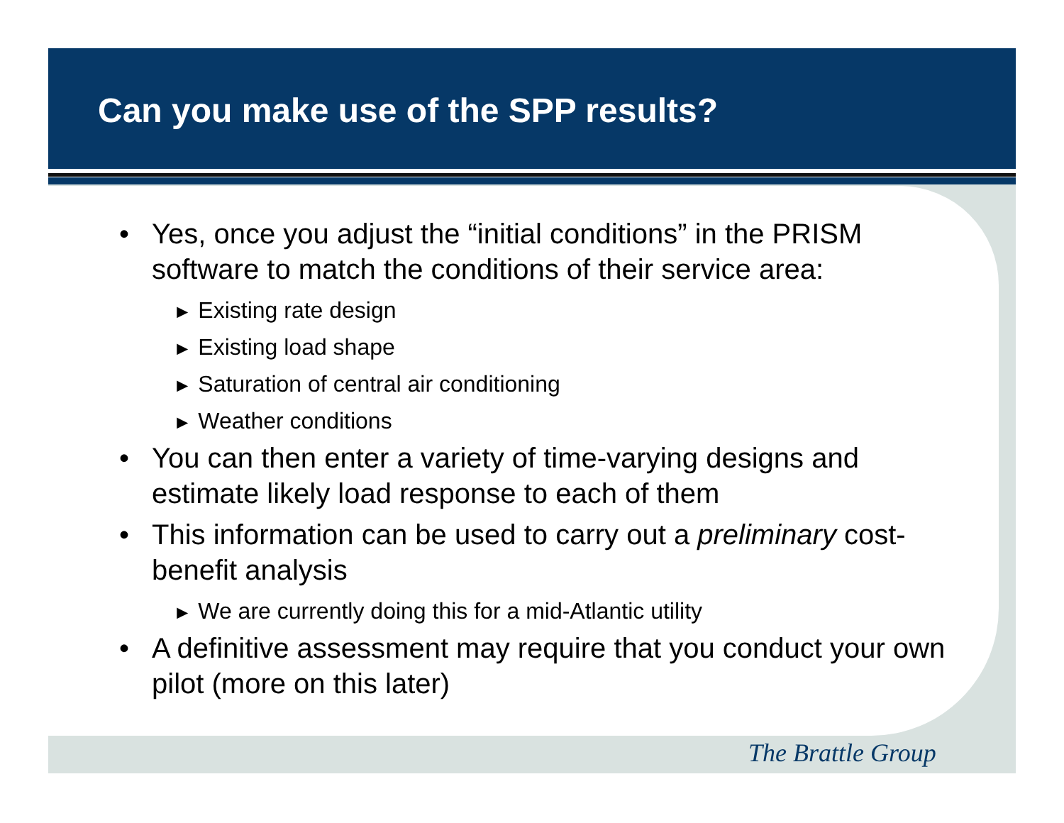Can you make use of the SPP results?
• Yes, once you adjust the “initial conditions” in the PRISM software to match the conditions of their service area:
► Existing rate design
► Existing load shape
► Saturation of central air conditioning
► Weather conditions
• You can then enter a variety of time-varying designs and estimate likely load response to each of them
• This information can be used to carry out a preliminary cost-benefit analysis
► We are currently doing this for a mid-Atlantic utility
• A definitive assessment may require that you conduct your own pilot (more on this later)
The Brattle Group